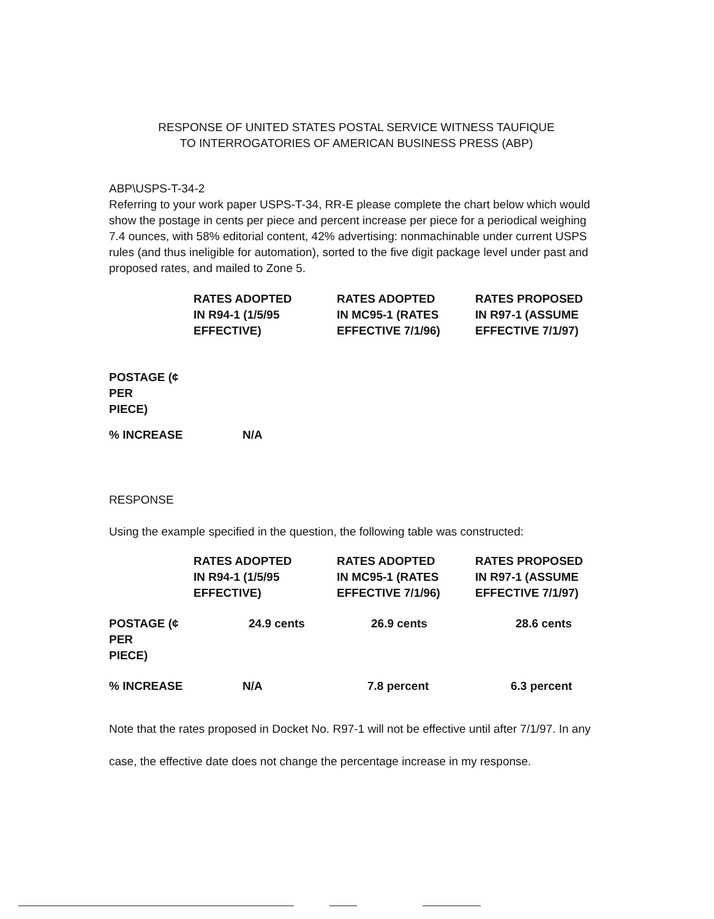RESPONSE OF UNITED STATES POSTAL SERVICE WITNESS TAUFIQUE
TO INTERROGATORIES OF AMERICAN BUSINESS PRESS (ABP)
ABP\USPS-T-34-2
Referring to your work paper USPS-T-34, RR-E please complete the chart below which would show the postage in cents per piece and percent increase per piece for a periodical weighing 7.4 ounces, with 58% editorial content, 42% advertising: nonmachinable under current USPS rules (and thus ineligible for automation), sorted to the five digit package level under past and proposed rates, and mailed to Zone 5.
| | RATES ADOPTED IN R94-1 (1/5/95 EFFECTIVE) | RATES ADOPTED IN MC95-1 (RATES EFFECTIVE 7/1/96) | RATES PROPOSED IN R97-1 (ASSUME EFFECTIVE 7/1/97) |
| --- | --- | --- | --- |
| POSTAGE (¢ PER PIECE) | | | |
| % INCREASE | N/A | | |
RESPONSE
Using the example specified in the question, the following table was constructed:
| | RATES ADOPTED IN R94-1 (1/5/95 EFFECTIVE) | RATES ADOPTED IN MC95-1 (RATES EFFECTIVE 7/1/96) | RATES PROPOSED IN R97-1 (ASSUME EFFECTIVE 7/1/97) |
| --- | --- | --- | --- |
| POSTAGE (¢ PER PIECE) | 24.9 cents | 26.9 cents | 28.6 cents |
| % INCREASE | N/A | 7.8 percent | 6.3 percent |
Note that the rates proposed in Docket No. R97-1 will not be effective until after 7/1/97. In any case, the effective date does not change the percentage increase in my response.